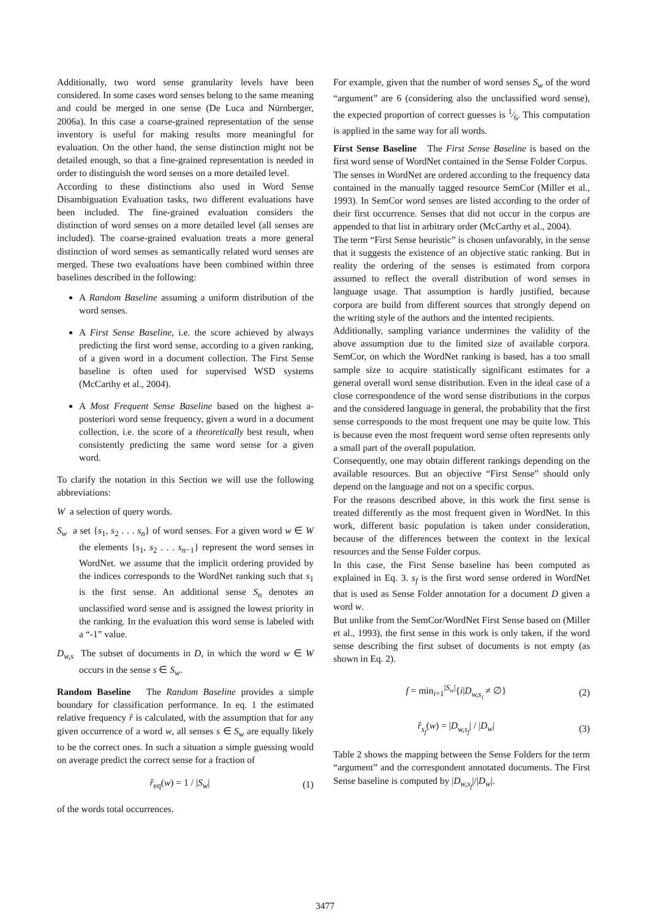Additionally, two word sense granularity levels have been considered. In some cases word senses belong to the same meaning and could be merged in one sense (De Luca and Nürnberger, 2006a). In this case a coarse-grained representation of the sense inventory is useful for making results more meaningful for evaluation. On the other hand, the sense distinction might not be detailed enough, so that a fine-grained representation is needed in order to distinguish the word senses on a more detailed level.
According to these distinctions also used in Word Sense Disambiguation Evaluation tasks, two different evaluations have been included. The fine-grained evaluation considers the distinction of word senses on a more detailed level (all senses are included). The coarse-grained evaluation treats a more general distinction of word senses as semantically related word senses are merged. These two evaluations have been combined within three baselines described in the following:
A Random Baseline assuming a uniform distribution of the word senses.
A First Sense Baseline, i.e. the score achieved by always predicting the first word sense, according to a given ranking, of a given word in a document collection. The First Sense baseline is often used for supervised WSD systems (McCarthy et al., 2004).
A Most Frequent Sense Baseline based on the highest a-posteriori word sense frequency, given a word in a document collection, i.e. the score of a theoretically best result, when consistently predicting the same word sense for a given word.
To clarify the notation in this Section we will use the following abbreviations:
W a selection of query words.
S<sub>w</sub> a set {s<sub>1</sub>, s<sub>2</sub> . . . s<sub>n</sub>} of word senses. For a given word w ∈ W the elements {s<sub>1</sub>, s<sub>2</sub> . . . s<sub>n−1</sub>} represent the word senses in WordNet. we assume that the implicit ordering provided by the indices corresponds to the WordNet ranking such that s<sub>1</sub> is the first sense. An additional sense S<sub>n</sub> denotes an unclassified word sense and is assigned the lowest priority in the ranking. In the evaluation this word sense is labeled with a “-1” value.
D<sub>w,s</sub> The subset of documents in D, in which the word w ∈ W occurs in the sense s ∈ S<sub>w</sub>.
Random Baseline The Random Baseline provides a simple boundary for classification performance. In eq. 1 the estimated relative frequency r̂ is calculated, with the assumption that for any given occurrence of a word w, all senses s ∈ S<sub>w</sub> are equally likely to be the correct ones. In such a situation a simple guessing would on average predict the correct sense for a fraction of
r̂<sub>eq</sub>(w) = 1 / |S<sub>w</sub>| (1)
of the words total occurrences.
For example, given that the number of word senses S<sub>w</sub> of the word “argument” are 6 (considering also the unclassified word sense), the expected proportion of correct guesses is 1⁄6. This computation is applied in the same way for all words.
First Sense Baseline The First Sense Baseline is based on the first word sense of WordNet contained in the Sense Folder Corpus.
The senses in WordNet are ordered according to the frequency data contained in the manually tagged resource SemCor (Miller et al., 1993). In SemCor word senses are listed according to the order of their first occurrence. Senses that did not occur in the corpus are appended to that list in arbitrary order (McCarthy et al., 2004).
The term “First Sense heuristic” is chosen unfavorably, in the sense that it suggests the existence of an objective static ranking. But in reality the ordering of the senses is estimated from corpora assumed to reflect the overall distribution of word senses in language usage. That assumption is hardly justified, because corpora are build from different sources that strongly depend on the writing style of the authors and the intented recipients.
Additionally, sampling variance undermines the validity of the above assumption due to the limited size of available corpora. SemCor, on which the WordNet ranking is based, has a too small sample size to acquire statistically significant estimates for a general overall word sense distribution. Even in the ideal case of a close correspondence of the word sense distributions in the corpus and the considered language in general, the probability that the first sense corresponds to the most frequent one may be quite low. This is because even the most frequent word sense often represents only a small part of the overall population.
Consequently, one may obtain different rankings depending on the available resources. But an objective “First Sense” should only depend on the language and not on a specific corpus.
For the reasons described above, in this work the first sense is treated differently as the most frequent given in WordNet. In this work, different basic population is taken under consideration, because of the differences between the context in the lexical resources and the Sense Folder corpus.
In this case, the First Sense baseline has been computed as explained in Eq. 3. s<sub>f</sub> is the first word sense ordered in WordNet that is used as Sense Folder annotation for a document D given a word w.
But unlike from the SemCor/WordNet First Sense based on (Miller et al., 1993), the first sense in this work is only taken, if the word sense describing the first subset of documents is not empty (as shown in Eq. 2).
f = min<sub>i=1</sub><sup>|S<sub>w</sub>|</sup>{i|D<sub>w,s<sub>i</sub></sub> ≠ ∅} (2)
r̂<sub>s<sub>f</sub></sub>(w) = |D<sub>w,s<sub>f</sub></sub>| / |D<sub>w</sub>| (3)
Table 2 shows the mapping between the Sense Folders for the term “argument” and the correspondent annotated documents. The First Sense baseline is computed by |D<sub>w,s<sub>f</sub></sub>|/|D<sub>w</sub>|.
3477